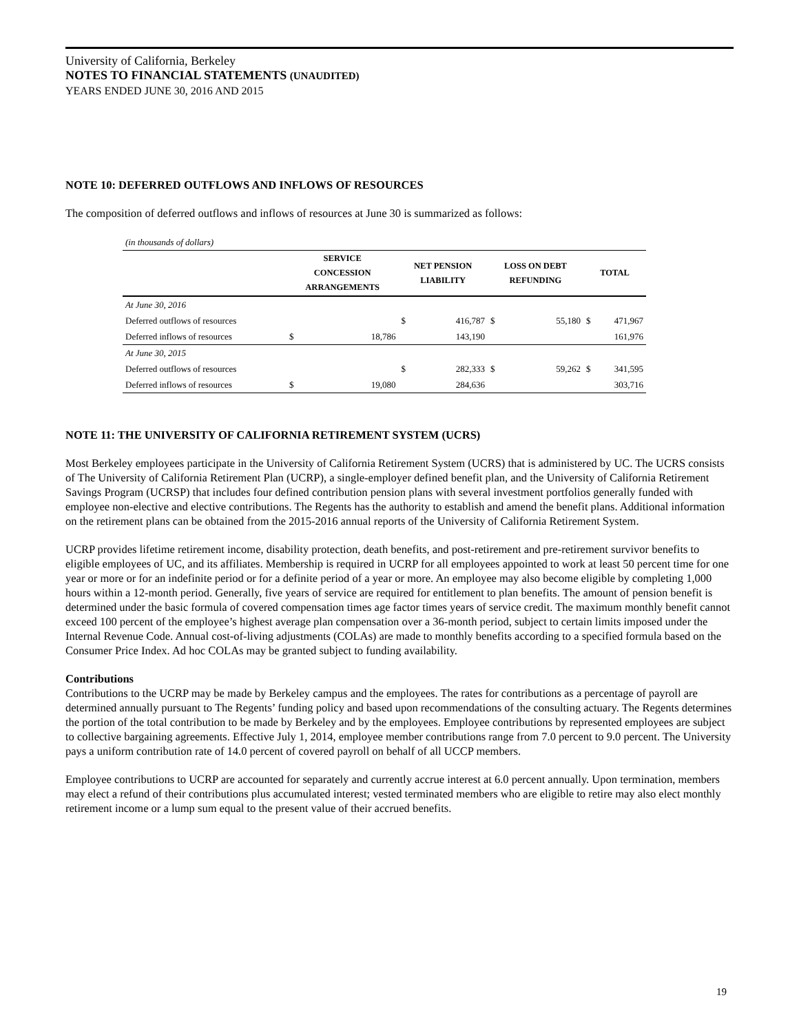University of California, Berkeley
NOTES TO FINANCIAL STATEMENTS (UNAUDITED)
YEARS ENDED JUNE 30, 2016 AND 2015
NOTE 10: DEFERRED OUTFLOWS AND INFLOWS OF RESOURCES
The composition of deferred outflows and inflows of resources at June 30 is summarized as follows:
| (in thousands of dollars) | | | | | | | | |
| | SERVICE CONCESSION ARRANGEMENTS | | NET PENSION LIABILITY | | LOSS ON DEBT REFUNDING | | TOTAL | |
| At June 30, 2016 | | | | | | | | |
| Deferred outflows of resources | | | $ | 416,787 | $ | 55,180 | $ | 471,967 |
| Deferred inflows of resources | $ | 18,786 | | 143,190 | | | | 161,976 |
| At June 30, 2015 | | | | | | | | |
| Deferred outflows of resources | | | $ | 282,333 | $ | 59,262 | $ | 341,595 |
| Deferred inflows of resources | $ | 19,080 | | 284,636 | | | | 303,716 |
NOTE 11: THE UNIVERSITY OF CALIFORNIA RETIREMENT SYSTEM (UCRS)
Most Berkeley employees participate in the University of California Retirement System (UCRS) that is administered by UC. The UCRS consists of The University of California Retirement Plan (UCRP), a single-employer defined benefit plan, and the University of California Retirement Savings Program (UCRSP) that includes four defined contribution pension plans with several investment portfolios generally funded with employee non-elective and elective contributions. The Regents has the authority to establish and amend the benefit plans. Additional information on the retirement plans can be obtained from the 2015-2016 annual reports of the University of California Retirement System.
UCRP provides lifetime retirement income, disability protection, death benefits, and post-retirement and pre-retirement survivor benefits to eligible employees of UC, and its affiliates. Membership is required in UCRP for all employees appointed to work at least 50 percent time for one year or more or for an indefinite period or for a definite period of a year or more. An employee may also become eligible by completing 1,000 hours within a 12-month period. Generally, five years of service are required for entitlement to plan benefits. The amount of pension benefit is determined under the basic formula of covered compensation times age factor times years of service credit. The maximum monthly benefit cannot exceed 100 percent of the employee’s highest average plan compensation over a 36-month period, subject to certain limits imposed under the Internal Revenue Code. Annual cost-of-living adjustments (COLAs) are made to monthly benefits according to a specified formula based on the Consumer Price Index. Ad hoc COLAs may be granted subject to funding availability.
Contributions
Contributions to the UCRP may be made by Berkeley campus and the employees. The rates for contributions as a percentage of payroll are determined annually pursuant to The Regents’ funding policy and based upon recommendations of the consulting actuary. The Regents determines the portion of the total contribution to be made by Berkeley and by the employees. Employee contributions by represented employees are subject to collective bargaining agreements. Effective July 1, 2014, employee member contributions range from 7.0 percent to 9.0 percent. The University pays a uniform contribution rate of 14.0 percent of covered payroll on behalf of all UCCP members.
Employee contributions to UCRP are accounted for separately and currently accrue interest at 6.0 percent annually. Upon termination, members may elect a refund of their contributions plus accumulated interest; vested terminated members who are eligible to retire may also elect monthly retirement income or a lump sum equal to the present value of their accrued benefits.
19